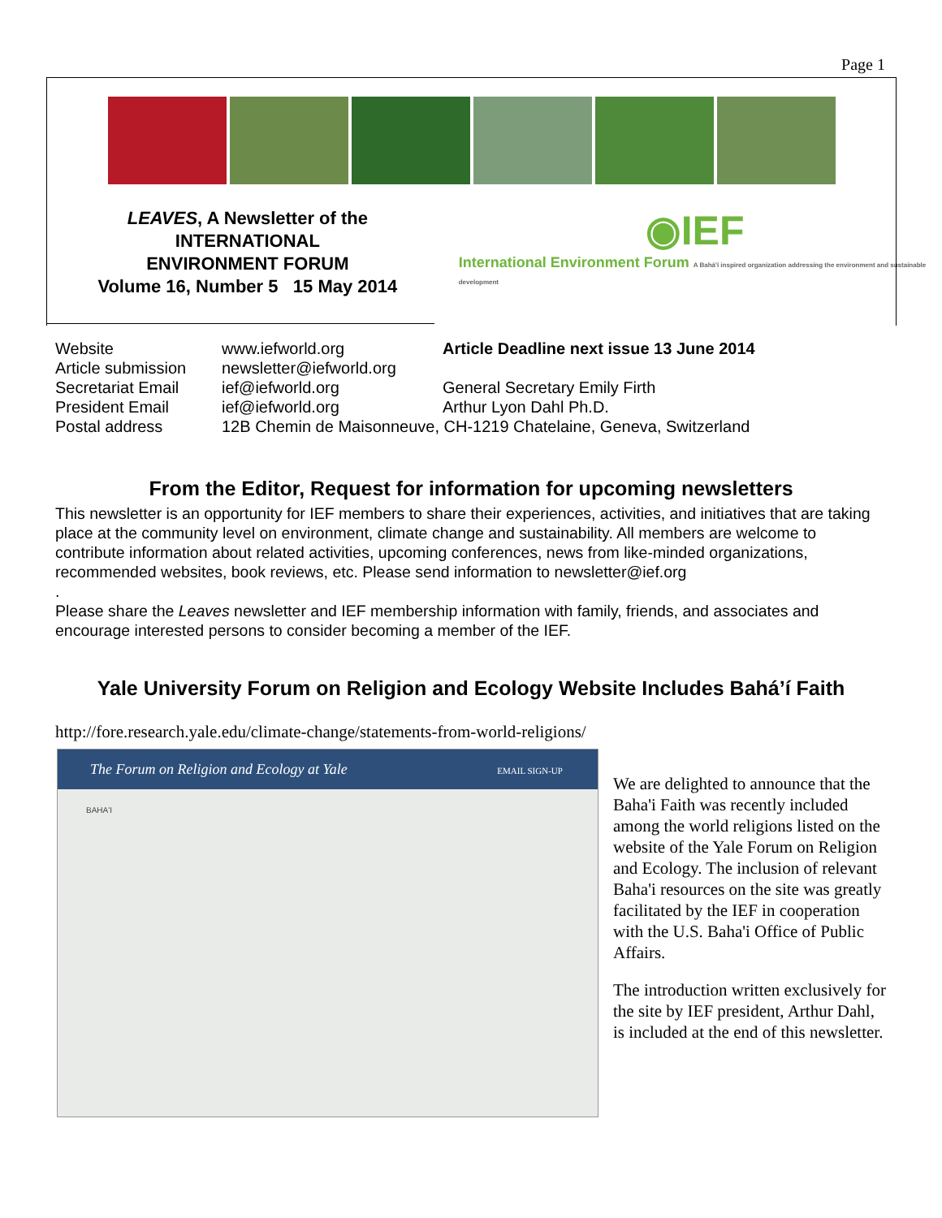Page 1
LEAVES, A Newsletter of the
INTERNATIONAL
ENVIRONMENT FORUM
Volume 16, Number 5 15 May 2014
◉IEF
International Environment Forum A Bahá'í inspired organization addressing the environment and sustainable development
| Website | www.iefworld.org | Article Deadline next issue 13 June 2014 |
| Article submission | newsletter@iefworld.org | |
| Secretariat Email | ief@iefworld.org | General Secretary Emily Firth |
| President Email | ief@iefworld.org | Arthur Lyon Dahl Ph.D. |
| Postal address | 12B Chemin de Maisonneuve, CH-1219 Chatelaine, Geneva, Switzerland | |
From the Editor, Request for information for upcoming newsletters
This newsletter is an opportunity for IEF members to share their experiences, activities, and initiatives that are taking place at the community level on environment, climate change and sustainability. All members are welcome to contribute information about related activities, upcoming conferences, news from like-minded organizations, recommended websites, book reviews, etc. Please send information to newsletter@ief.org
.
Please share the Leaves newsletter and IEF membership information with family, friends, and associates and encourage interested persons to consider becoming a member of the IEF.
Yale University Forum on Religion and Ecology Website Includes Bahá’í Faith
http://fore.research.yale.edu/climate-change/statements-from-world-religions/
The Forum on Religion and Ecology at Yale EMAIL SIGN-UP
BAHA'I
We are delighted to announce that the Baha'i Faith was recently included among the world religions listed on the website of the Yale Forum on Religion and Ecology. The inclusion of relevant Baha'i resources on the site was greatly facilitated by the IEF in cooperation with the U.S. Baha'i Office of Public Affairs.
The introduction written exclusively for the site by IEF president, Arthur Dahl, is included at the end of this newsletter.